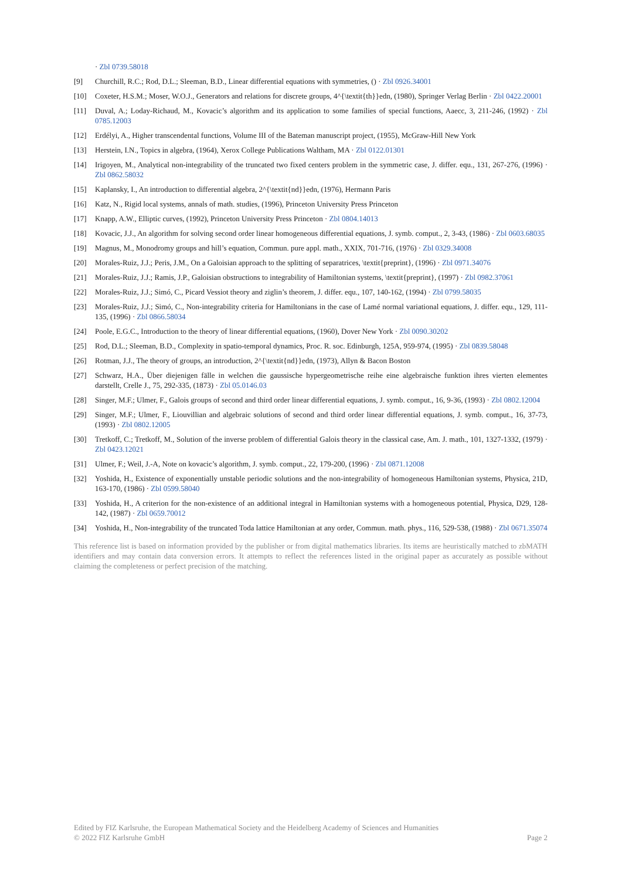· Zbl 0739.58018
[9] Churchill, R.C.; Rod, D.L.; Sleeman, B.D., Linear differential equations with symmetries, () · Zbl 0926.34001
[10] Coxeter, H.S.M.; Moser, W.O.J., Generators and relations for discrete groups, 4^{\textit{th}}edn, (1980), Springer Verlag Berlin · Zbl 0422.20001
[11] Duval, A.; Loday-Richaud, M., Kovacic’s algorithm and its application to some families of special functions, Aaecc, 3, 211-246, (1992) · Zbl 0785.12003
[12] Erdélyi, A., Higher transcendental functions, Volume III of the Bateman manuscript project, (1955), McGraw-Hill New York
[13] Herstein, I.N., Topics in algebra, (1964), Xerox College Publications Waltham, MA · Zbl 0122.01301
[14] Irigoyen, M., Analytical non-integrability of the truncated two fixed centers problem in the symmetric case, J. differ. equ., 131, 267-276, (1996) · Zbl 0862.58032
[15] Kaplansky, I., An introduction to differential algebra, 2^{\textit{nd}}edn, (1976), Hermann Paris
[16] Katz, N., Rigid local systems, annals of math. studies, (1996), Princeton University Press Princeton
[17] Knapp, A.W., Elliptic curves, (1992), Princeton University Press Princeton · Zbl 0804.14013
[18] Kovacic, J.J., An algorithm for solving second order linear homogeneous differential equations, J. symb. comput., 2, 3-43, (1986) · Zbl 0603.68035
[19] Magnus, M., Monodromy groups and hill’s equation, Commun. pure appl. math., XXIX, 701-716, (1976) · Zbl 0329.34008
[20] Morales-Ruiz, J.J.; Peris, J.M., On a Galoisian approach to the splitting of separatrices, \textit{preprint}, (1996) · Zbl 0971.34076
[21] Morales-Ruiz, J.J.; Ramis, J.P., Galoisian obstructions to integrability of Hamiltonian systems, \textit{preprint}, (1997) · Zbl 0982.37061
[22] Morales-Ruiz, J.J.; Simó, C., Picard Vessiot theory and ziglin’s theorem, J. differ. equ., 107, 140-162, (1994) · Zbl 0799.58035
[23] Morales-Ruiz, J.J.; Simó, C., Non-integrability criteria for Hamiltonians in the case of Lamé normal variational equations, J. differ. equ., 129, 111-135, (1996) · Zbl 0866.58034
[24] Poole, E.G.C., Introduction to the theory of linear differential equations, (1960), Dover New York · Zbl 0090.30202
[25] Rod, D.L.; Sleeman, B.D., Complexity in spatio-temporal dynamics, Proc. R. soc. Edinburgh, 125A, 959-974, (1995) · Zbl 0839.58048
[26] Rotman, J.J., The theory of groups, an introduction, 2^{\textit{nd}}edn, (1973), Allyn & Bacon Boston
[27] Schwarz, H.A., Über diejenigen fälle in welchen die gaussische hypergeometrische reihe eine algebraische funktion ihres vierten elementes darstellt, Crelle J., 75, 292-335, (1873) · Zbl 05.0146.03
[28] Singer, M.F.; Ulmer, F., Galois groups of second and third order linear differential equations, J. symb. comput., 16, 9-36, (1993) · Zbl 0802.12004
[29] Singer, M.F.; Ulmer, F., Liouvillian and algebraic solutions of second and third order linear differential equations, J. symb. comput., 16, 37-73, (1993) · Zbl 0802.12005
[30] Tretkoff, C.; Tretkoff, M., Solution of the inverse problem of differential Galois theory in the classical case, Am. J. math., 101, 1327-1332, (1979) · Zbl 0423.12021
[31] Ulmer, F.; Weil, J.-A, Note on kovacic’s algorithm, J. symb. comput., 22, 179-200, (1996) · Zbl 0871.12008
[32] Yoshida, H., Existence of exponentially unstable periodic solutions and the non-integrability of homogeneous Hamiltonian systems, Physica, 21D, 163-170, (1986) · Zbl 0599.58040
[33] Yoshida, H., A criterion for the non-existence of an additional integral in Hamiltonian systems with a homogeneous potential, Physica, D29, 128-142, (1987) · Zbl 0659.70012
[34] Yoshida, H., Non-integrability of the truncated Toda lattice Hamiltonian at any order, Commun. math. phys., 116, 529-538, (1988) · Zbl 0671.35074
This reference list is based on information provided by the publisher or from digital mathematics libraries. Its items are heuristically matched to zbMATH identifiers and may contain data conversion errors. It attempts to reflect the references listed in the original paper as accurately as possible without claiming the completeness or perfect precision of the matching.
Edited by FIZ Karlsruhe, the European Mathematical Society and the Heidelberg Academy of Sciences and Humanities
© 2022 FIZ Karlsruhe GmbH Page 2